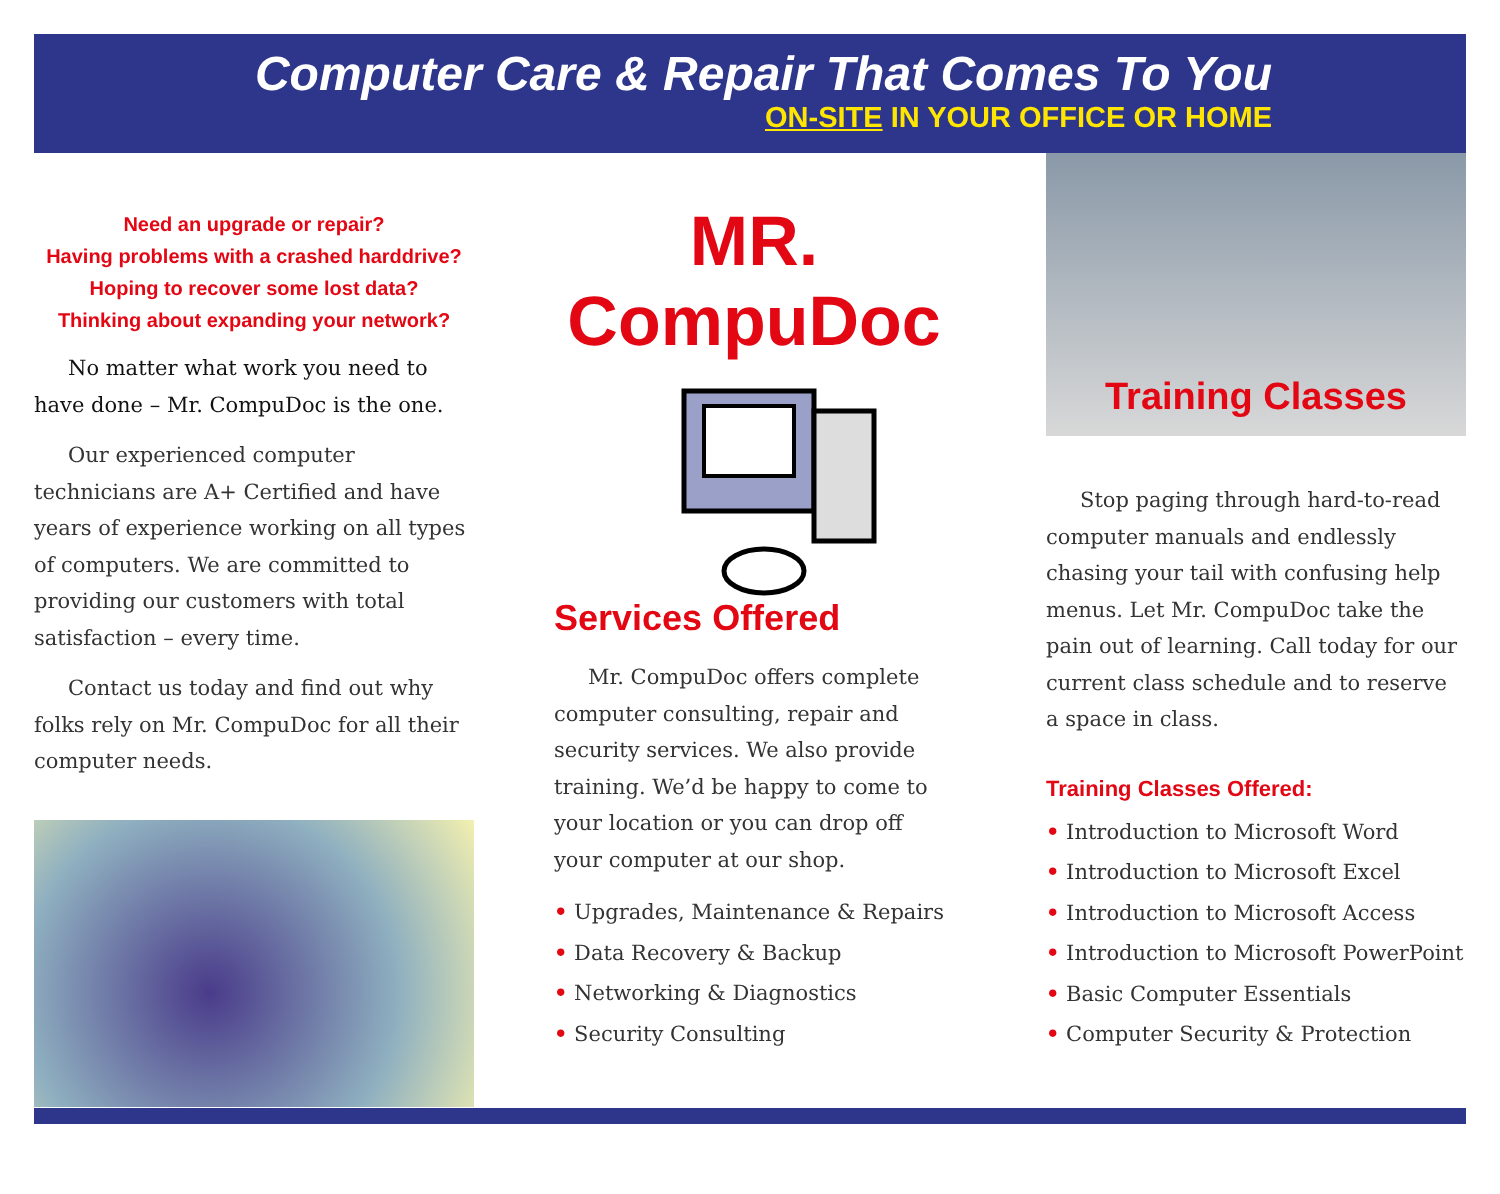Computer Care & Repair That Comes To You
ON-SITE IN YOUR OFFICE OR HOME
Need an upgrade or repair?
Having problems with a crashed harddrive?
Hoping to recover some lost data?
Thinking about expanding your network?
No matter what work you need to have done – Mr. CompuDoc is the one.
Our experienced computer technicians are A+ Certified and have years of experience working on all types of computers. We are committed to providing our customers with total satisfaction – every time.
Contact us today and find out why folks rely on Mr. CompuDoc for all their computer needs.
MR. CompuDoc
Services Offered
Mr. CompuDoc offers complete computer consulting, repair and security services. We also provide training. We’d be happy to come to your location or you can drop off your computer at our shop.
• Upgrades, Maintenance & Repairs
• Data Recovery & Backup
• Networking & Diagnostics
• Security Consulting
Training Classes
Stop paging through hard-to-read computer manuals and endlessly chasing your tail with confusing help menus. Let Mr. CompuDoc take the pain out of learning. Call today for our current class schedule and to reserve a space in class.
Training Classes Offered:
• Introduction to Microsoft Word
• Introduction to Microsoft Excel
• Introduction to Microsoft Access
• Introduction to Microsoft PowerPoint
• Basic Computer Essentials
• Computer Security & Protection